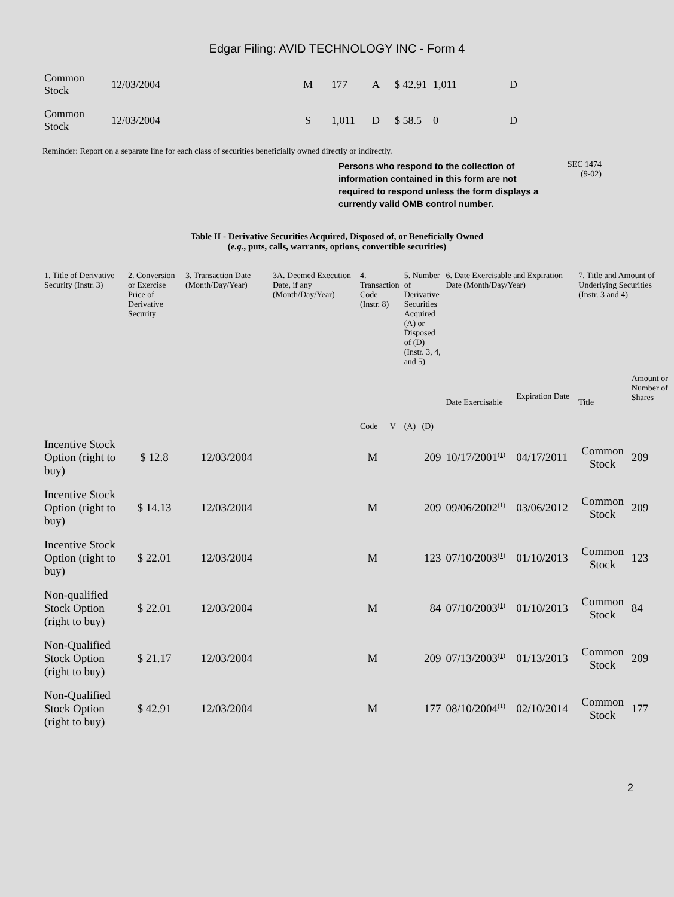Edgar Filing: AVID TECHNOLOGY INC - Form 4
| Common Stock | 12/03/2004 | M | 177 | A | $ 42.91 | 1,011 | D |
| Common Stock | 12/03/2004 | S | 1,011 | D | $ 58.5 | 0 | D |
Reminder: Report on a separate line for each class of securities beneficially owned directly or indirectly.
Persons who respond to the collection of information contained in this form are not required to respond unless the form displays a currently valid OMB control number.
SEC 1474
(9-02)
Table II - Derivative Securities Acquired, Disposed of, or Beneficially Owned
(e.g., puts, calls, warrants, options, convertible securities)
| 1. Title of Derivative Security (Instr. 3) | 2. Conversion or Exercise Price of Derivative Security | 3. Transaction Date (Month/Day/Year) | 3A. Deemed Execution Date, if any (Month/Day/Year) | 4. Transaction Code (Instr. 8) | | 5. Number of Derivative Securities Acquired (A) or Disposed of (D) (Instr. 3, 4, and 5) | | 6. Date Exercisable and Expiration Date (Month/Day/Year) | | 7. Title and Amount of Underlying Securities (Instr. 3 and 4) | |
| | | | | Code | V | (A) | (D) | Date Exercisable | Expiration Date | Title | Amount or Number of Shares |
| Incentive Stock Option (right to buy) | $ 12.8 | 12/03/2004 | | M | | | 209 | 10/17/2001<sup>(1)</sup> | 04/17/2011 | Common Stock | 209 |
| Incentive Stock Option (right to buy) | $ 14.13 | 12/03/2004 | | M | | | 209 | 09/06/2002<sup>(1)</sup> | 03/06/2012 | Common Stock | 209 |
| Incentive Stock Option (right to buy) | $ 22.01 | 12/03/2004 | | M | | | 123 | 07/10/2003<sup>(1)</sup> | 01/10/2013 | Common Stock | 123 |
| Non-qualified Stock Option (right to buy) | $ 22.01 | 12/03/2004 | | M | | | 84 | 07/10/2003<sup>(1)</sup> | 01/10/2013 | Common Stock | 84 |
| Non-Qualified Stock Option (right to buy) | $ 21.17 | 12/03/2004 | | M | | | 209 | 07/13/2003<sup>(1)</sup> | 01/13/2013 | Common Stock | 209 |
| Non-Qualified Stock Option (right to buy) | $ 42.91 | 12/03/2004 | | M | | | 177 | 08/10/2004<sup>(1)</sup> | 02/10/2014 | Common Stock | 177 |
2